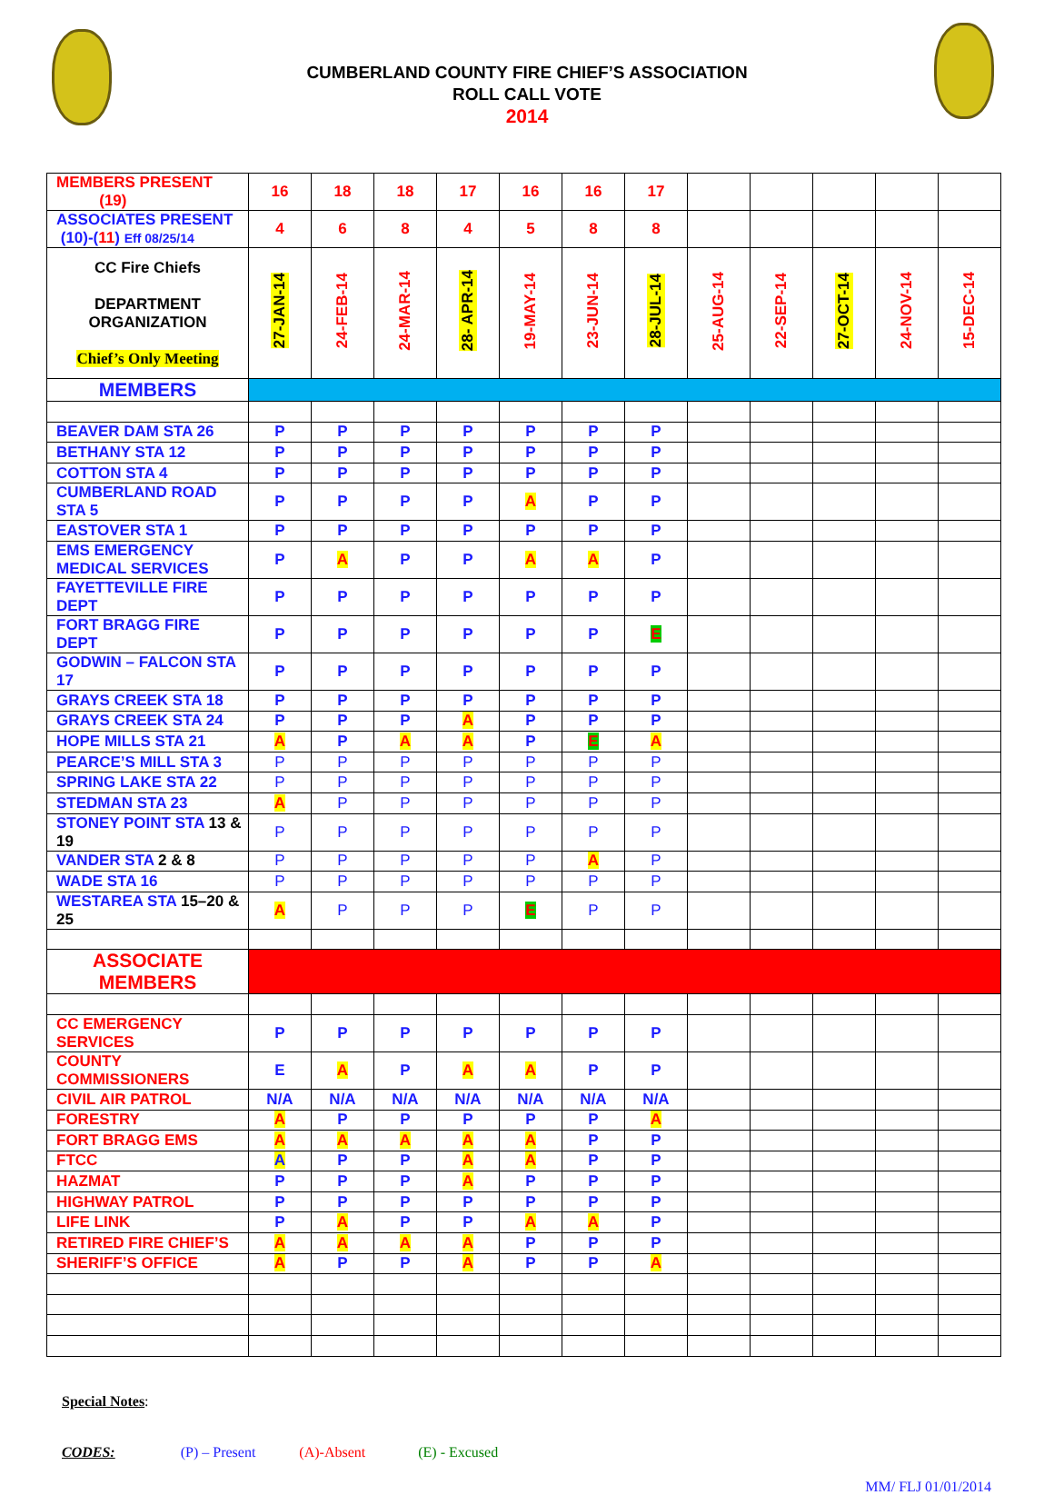CUMBERLAND COUNTY FIRE CHIEF’S ASSOCIATION
ROLL CALL VOTE
2014
| MEMBERS PRESENT (19) | 16 | 18 | 18 | 17 | 16 | 16 | 17 | | | | | |
| ASSOCIATES PRESENT (10)-( 11 ) Eff 08/25/14 | 4 | 6 | 8 | 4 | 5 | 8 | 8 | | | | | |
| CC Fire Chiefs DEPARTMENT ORGANIZATION Chief’s Only Meeting | 27-JAN-14 | 24-FEB-14 | 24-MAR-14 | 28- APR-14 | 19-MAY-14 | 23-JUN-14 | 28-JUL-14 | 25-AUG-14 | 22-SEP-14 | 27-OCT-14 | 24-NOV-14 | 15-DEC-14 |
| MEMBERS | | | | | | | | | | | | |
| BEAVER DAM STA 26 | P | P | P | P | P | P | P | | | | | |
| BETHANY STA 12 | P | P | P | P | P | P | P | | | | | |
| COTTON STA 4 | P | P | P | P | P | P | P | | | | | |
| CUMBERLAND ROAD STA 5 | P | P | P | P | A | P | P | | | | | |
| EASTOVER STA 1 | P | P | P | P | P | P | P | | | | | |
| EMS EMERGENCY MEDICAL SERVICES | P | A | P | P | A | A | P | | | | | |
| FAYETTEVILLE FIRE DEPT | P | P | P | P | P | P | P | | | | | |
| FORT BRAGG FIRE DEPT | P | P | P | P | P | P | E | | | | | |
| GODWIN – FALCON STA 17 | P | P | P | P | P | P | P | | | | | |
| GRAYS CREEK STA 18 | P | P | P | P | P | P | P | | | | | |
| GRAYS CREEK STA 24 | P | P | P | A | P | P | P | | | | | |
| HOPE MILLS STA 21 | A | P | A | A | P | E | A | | | | | |
| PEARCE’S MILL STA 3 | P | P | P | P | P | P | P | | | | | |
| SPRING LAKE STA 22 | P | P | P | P | P | P | P | | | | | |
| STEDMAN STA 23 | A | P | P | P | P | P | P | | | | | |
| STONEY POINT STA 13 & 19 | P | P | P | P | P | P | P | | | | | |
| VANDER STA 2 & 8 | P | P | P | P | P | A | P | | | | | |
| WADE STA 16 | P | P | P | P | P | P | P | | | | | |
| WESTAREA STA 15–20 & 25 | A | P | P | P | E | P | P | | | | | |
| ASSOCIATE MEMBERS | | | | | | | | | | | | |
| CC EMERGENCY SERVICES | P | P | P | P | P | P | P | | | | | |
| COUNTY COMMISSIONERS | E | A | P | A | A | P | P | | | | | |
| CIVIL AIR PATROL | N/A | N/A | N/A | N/A | N/A | N/A | N/A | | | | | |
| FORESTRY | A | P | P | P | P | P | A | | | | | |
| FORT BRAGG EMS | A | A | A | A | A | P | P | | | | | |
| FTCC | A | P | P | A | A | P | P | | | | | |
| HAZMAT | P | P | P | A | P | P | P | | | | | |
| HIGHWAY PATROL | P | P | P | P | P | P | P | | | | | |
| LIFE LINK | P | A | P | P | A | A | P | | | | | |
| RETIRED FIRE CHIEF’S | A | A | A | A | P | P | P | | | | | |
| SHERIFF’S OFFICE | A | P | P | A | P | P | A | | | | | |
Special Notes:
CODES: (P) – Present (A)-Absent (E) - Excused
MM/ FLJ 01/01/2014